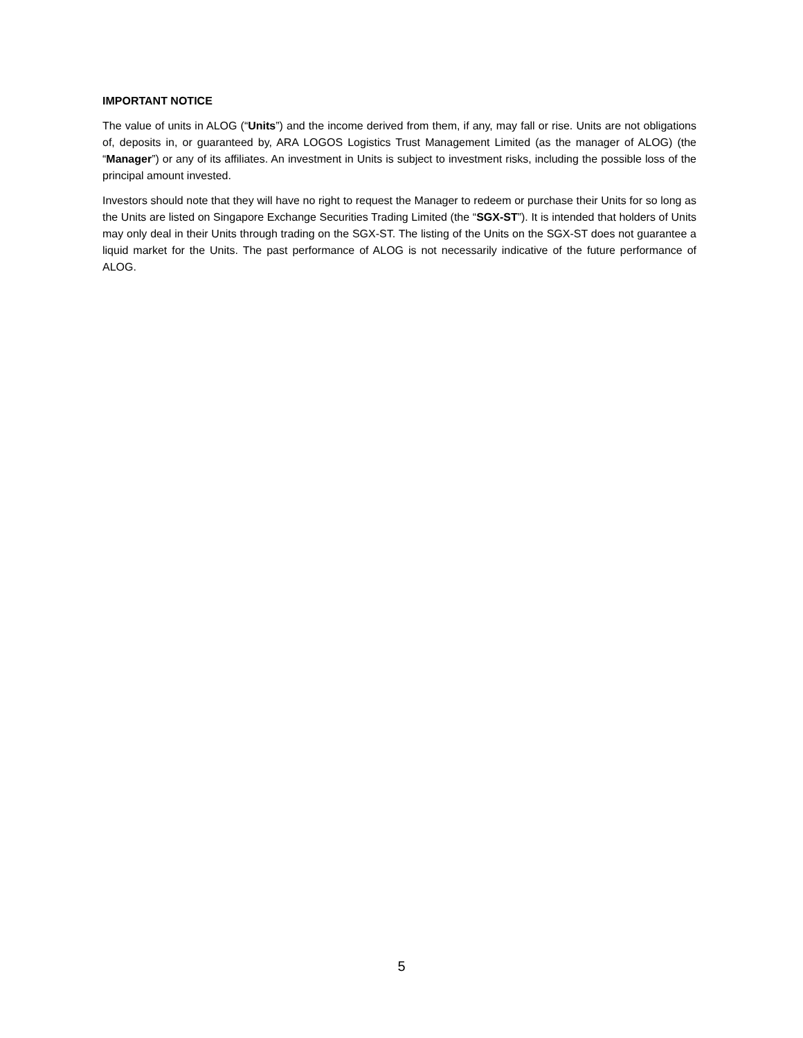IMPORTANT NOTICE
The value of units in ALOG (“Units”) and the income derived from them, if any, may fall or rise. Units are not obligations of, deposits in, or guaranteed by, ARA LOGOS Logistics Trust Management Limited (as the manager of ALOG) (the “Manager”) or any of its affiliates. An investment in Units is subject to investment risks, including the possible loss of the principal amount invested.
Investors should note that they will have no right to request the Manager to redeem or purchase their Units for so long as the Units are listed on Singapore Exchange Securities Trading Limited (the “SGX-ST”). It is intended that holders of Units may only deal in their Units through trading on the SGX-ST. The listing of the Units on the SGX-ST does not guarantee a liquid market for the Units. The past performance of ALOG is not necessarily indicative of the future performance of ALOG.
5